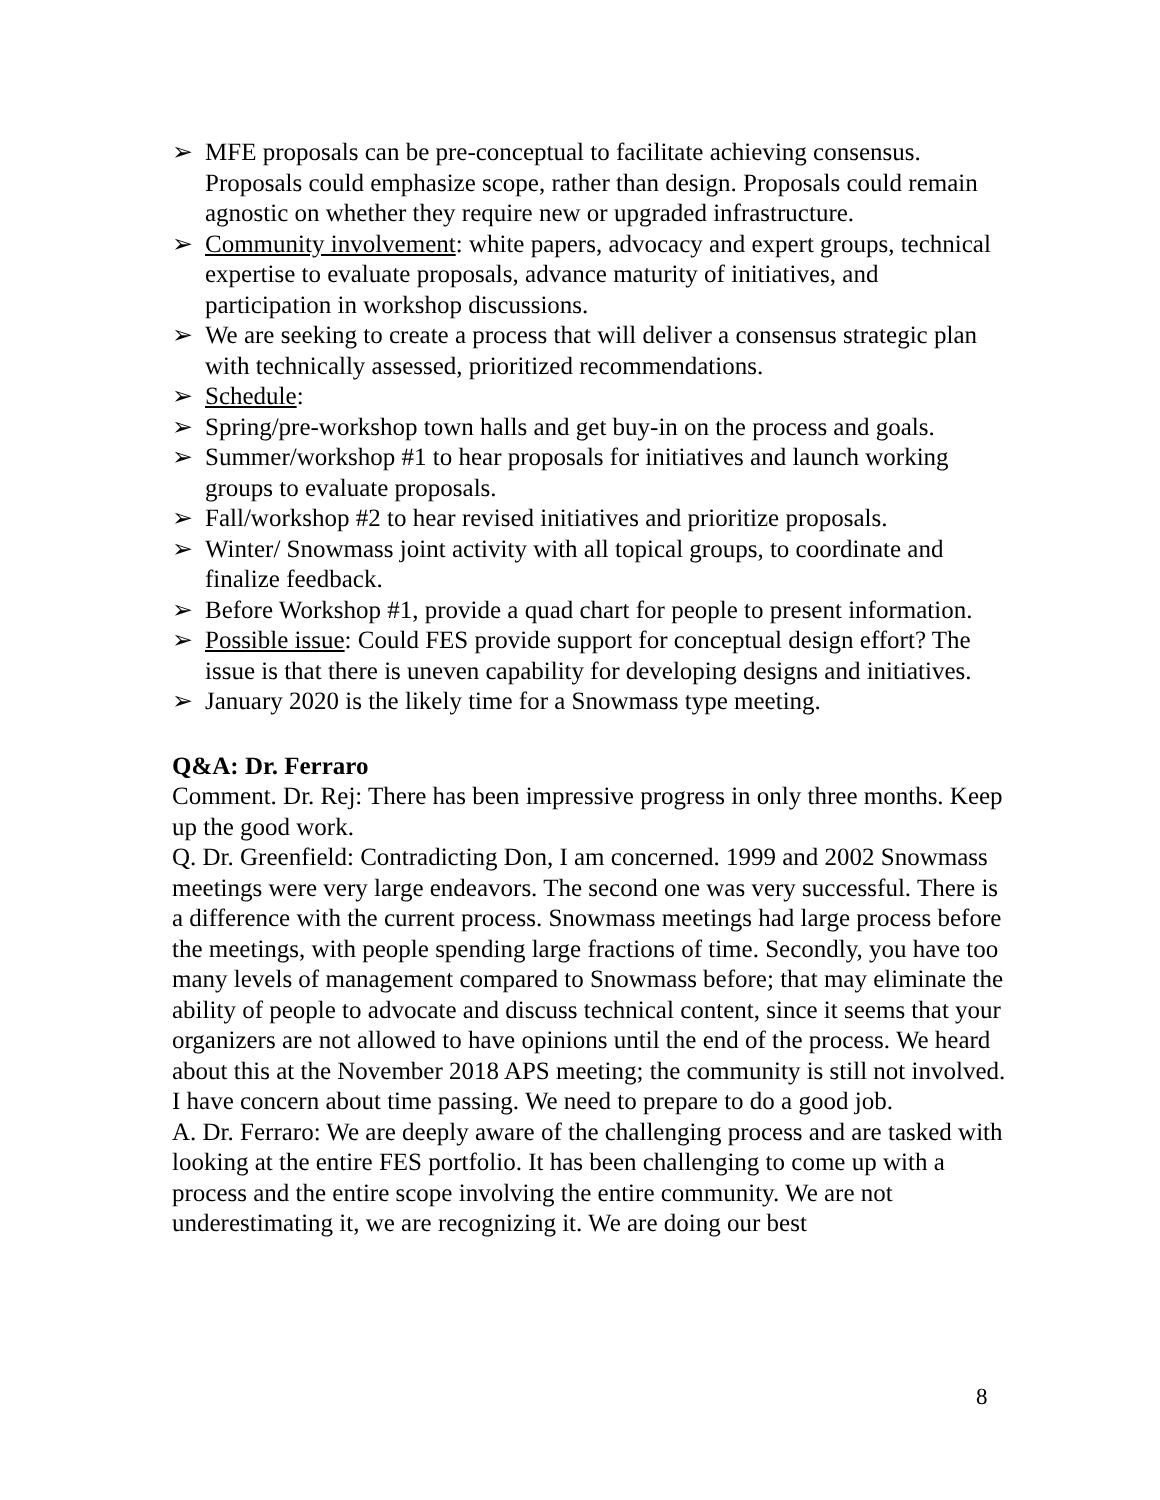➢ MFE proposals can be pre-conceptual to facilitate achieving consensus. Proposals could emphasize scope, rather than design. Proposals could remain agnostic on whether they require new or upgraded infrastructure.
➢ Community involvement: white papers, advocacy and expert groups, technical expertise to evaluate proposals, advance maturity of initiatives, and participation in workshop discussions.
➢ We are seeking to create a process that will deliver a consensus strategic plan with technically assessed, prioritized recommendations.
➢ Schedule:
➢ Spring/pre-workshop town halls and get buy-in on the process and goals.
➢ Summer/workshop #1 to hear proposals for initiatives and launch working groups to evaluate proposals.
➢ Fall/workshop #2 to hear revised initiatives and prioritize proposals.
➢ Winter/ Snowmass joint activity with all topical groups, to coordinate and finalize feedback.
➢ Before Workshop #1, provide a quad chart for people to present information.
➢ Possible issue: Could FES provide support for conceptual design effort? The issue is that there is uneven capability for developing designs and initiatives.
➢ January 2020 is the likely time for a Snowmass type meeting.
Q&A: Dr. Ferraro
Comment. Dr. Rej: There has been impressive progress in only three months. Keep up the good work.
Q. Dr. Greenfield: Contradicting Don, I am concerned. 1999 and 2002 Snowmass meetings were very large endeavors. The second one was very successful. There is a difference with the current process. Snowmass meetings had large process before the meetings, with people spending large fractions of time. Secondly, you have too many levels of management compared to Snowmass before; that may eliminate the ability of people to advocate and discuss technical content, since it seems that your organizers are not allowed to have opinions until the end of the process. We heard about this at the November 2018 APS meeting; the community is still not involved. I have concern about time passing. We need to prepare to do a good job.
A. Dr. Ferraro: We are deeply aware of the challenging process and are tasked with looking at the entire FES portfolio. It has been challenging to come up with a process and the entire scope involving the entire community. We are not underestimating it, we are recognizing it. We are doing our best
8